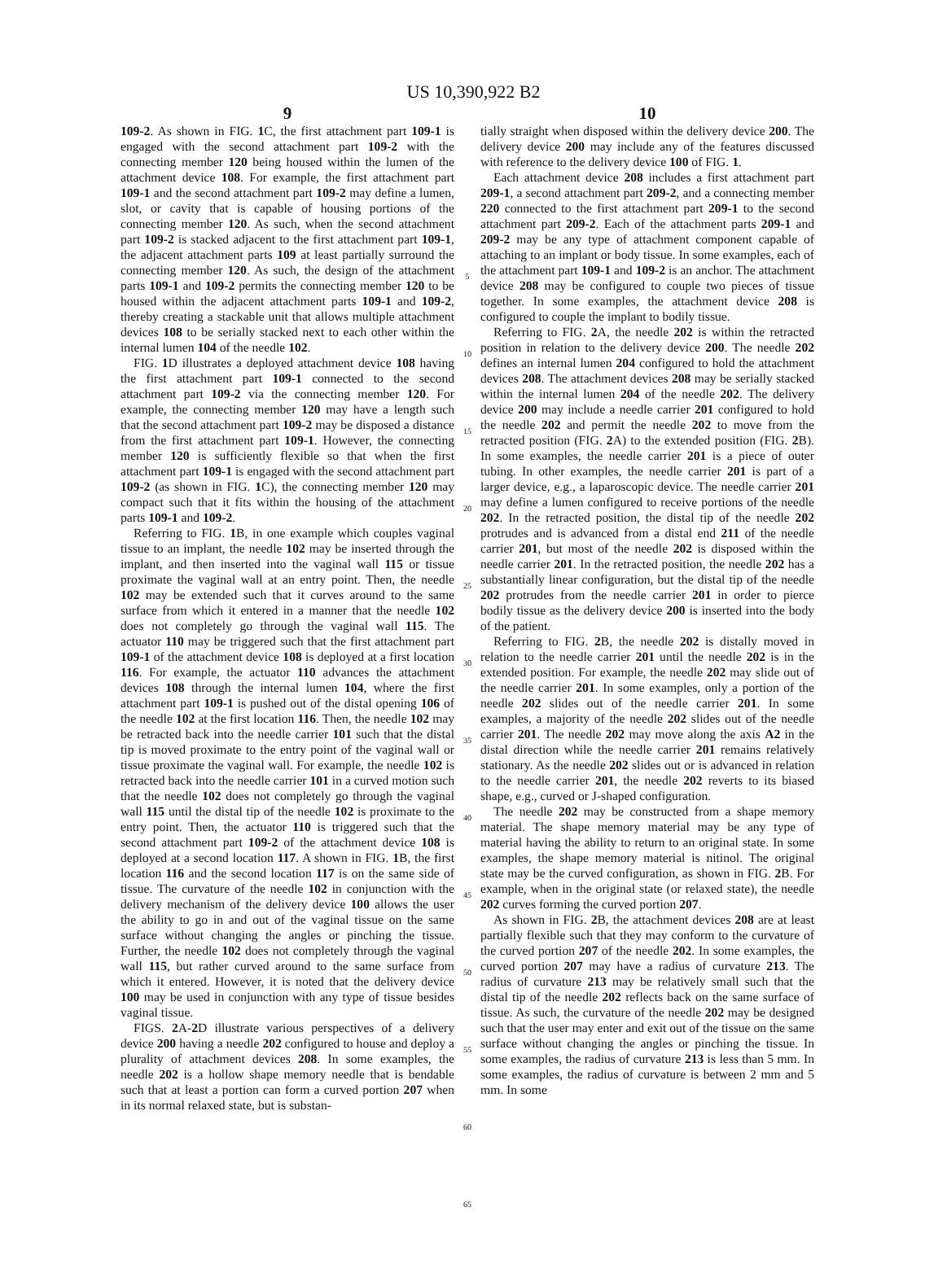US 10,390,922 B2
9
109-2. As shown in FIG. 1 C, the first attachment part 109-1 is engaged with the second attachment part 109-2 with the connecting member 120 being housed within the lumen of the attachment device 108. For example, the first attachment part 109-1 and the second attachment part 109-2 may define a lumen, slot, or cavity that is capable of housing portions of the connecting member 120. As such, when the second attachment part 109-2 is stacked adjacent to the first attachment part 109-1, the adjacent attachment parts 109 at least partially surround the connecting member 120. As such, the design of the attachment parts 109-1 and 109-2 permits the connecting member 120 to be housed within the adjacent attachment parts 109-1 and 109-2, thereby creating a stackable unit that allows multiple attachment devices 108 to be serially stacked next to each other within the internal lumen 104 of the needle 102.
FIG. 1 D illustrates a deployed attachment device 108 having the first attachment part 109-1 connected to the second attachment part 109-2 via the connecting member 120. For example, the connecting member 120 may have a length such that the second attachment part 109-2 may be disposed a distance from the first attachment part 109-1. However, the connecting member 120 is sufficiently flexible so that when the first attachment part 109-1 is engaged with the second attachment part 109-2 (as shown in FIG. 1 C), the connecting member 120 may compact such that it fits within the housing of the attachment parts 109-1 and 109-2.
Referring to FIG. 1 B, in one example which couples vaginal tissue to an implant, the needle 102 may be inserted through the implant, and then inserted into the vaginal wall 115 or tissue proximate the vaginal wall at an entry point. Then, the needle 102 may be extended such that it curves around to the same surface from which it entered in a manner that the needle 102 does not completely go through the vaginal wall 115. The actuator 110 may be triggered such that the first attachment part 109-1 of the attachment device 108 is deployed at a first location 116. For example, the actuator 110 advances the attachment devices 108 through the internal lumen 104, where the first attachment part 109-1 is pushed out of the distal opening 106 of the needle 102 at the first location 116. Then, the needle 102 may be retracted back into the needle carrier 101 such that the distal tip is moved proximate to the entry point of the vaginal wall or tissue proximate the vaginal wall. For example, the needle 102 is retracted back into the needle carrier 101 in a curved motion such that the needle 102 does not completely go through the vaginal wall 115 until the distal tip of the needle 102 is proximate to the entry point. Then, the actuator 110 is triggered such that the second attachment part 109-2 of the attachment device 108 is deployed at a second location 117. A shown in FIG. 1 B, the first location 116 and the second location 117 is on the same side of tissue. The curvature of the needle 102 in conjunction with the delivery mechanism of the delivery device 100 allows the user the ability to go in and out of the vaginal tissue on the same surface without changing the angles or pinching the tissue. Further, the needle 102 does not completely through the vaginal wall 115, but rather curved around to the same surface from which it entered. However, it is noted that the delivery device 100 may be used in conjunction with any type of tissue besides vaginal tissue.
FIGS. 2 A-2 D illustrate various perspectives of a delivery device 200 having a needle 202 configured to house and deploy a plurality of attachment devices 208. In some examples, the needle 202 is a hollow shape memory needle that is bendable such that at least a portion can form a curved portion 207 when in its normal relaxed state, but is substan-
5
10
15
20
25
30
35
40
45
50
55
60
65
10
tially straight when disposed within the delivery device 200. The delivery device 200 may include any of the features discussed with reference to the delivery device 100 of FIG. 1.
Each attachment device 208 includes a first attachment part 209-1, a second attachment part 209-2, and a connecting member 220 connected to the first attachment part 209-1 to the second attachment part 209-2. Each of the attachment parts 209-1 and 209-2 may be any type of attachment component capable of attaching to an implant or body tissue. In some examples, each of the attachment part 109-1 and 109-2 is an anchor. The attachment device 208 may be configured to couple two pieces of tissue together. In some examples, the attachment device 208 is configured to couple the implant to bodily tissue.
Referring to FIG. 2 A, the needle 202 is within the retracted position in relation to the delivery device 200. The needle 202 defines an internal lumen 204 configured to hold the attachment devices 208. The attachment devices 208 may be serially stacked within the internal lumen 204 of the needle 202. The delivery device 200 may include a needle carrier 201 configured to hold the needle 202 and permit the needle 202 to move from the retracted position (FIG. 2 A) to the extended position (FIG. 2 B). In some examples, the needle carrier 201 is a piece of outer tubing. In other examples, the needle carrier 201 is part of a larger device, e.g., a laparoscopic device. The needle carrier 201 may define a lumen configured to receive portions of the needle 202. In the retracted position, the distal tip of the needle 202 protrudes and is advanced from a distal end 211 of the needle carrier 201, but most of the needle 202 is disposed within the needle carrier 201. In the retracted position, the needle 202 has a substantially linear configuration, but the distal tip of the needle 202 protrudes from the needle carrier 201 in order to pierce bodily tissue as the delivery device 200 is inserted into the body of the patient.
Referring to FIG. 2 B, the needle 202 is distally moved in relation to the needle carrier 201 until the needle 202 is in the extended position. For example, the needle 202 may slide out of the needle carrier 201. In some examples, only a portion of the needle 202 slides out of the needle carrier 201. In some examples, a majority of the needle 202 slides out of the needle carrier 201. The needle 202 may move along the axis A2 in the distal direction while the needle carrier 201 remains relatively stationary. As the needle 202 slides out or is advanced in relation to the needle carrier 201, the needle 202 reverts to its biased shape, e.g., curved or J-shaped configuration.
The needle 202 may be constructed from a shape memory material. The shape memory material may be any type of material having the ability to return to an original state. In some examples, the shape memory material is nitinol. The original state may be the curved configuration, as shown in FIG. 2 B. For example, when in the original state (or relaxed state), the needle 202 curves forming the curved portion 207.
As shown in FIG. 2 B, the attachment devices 208 are at least partially flexible such that they may conform to the curvature of the curved portion 207 of the needle 202. In some examples, the curved portion 207 may have a radius of curvature 213. The radius of curvature 213 may be relatively small such that the distal tip of the needle 202 reflects back on the same surface of tissue. As such, the curvature of the needle 202 may be designed such that the user may enter and exit out of the tissue on the same surface without changing the angles or pinching the tissue. In some examples, the radius of curvature 213 is less than 5 mm. In some examples, the radius of curvature is between 2 mm and 5 mm. In some